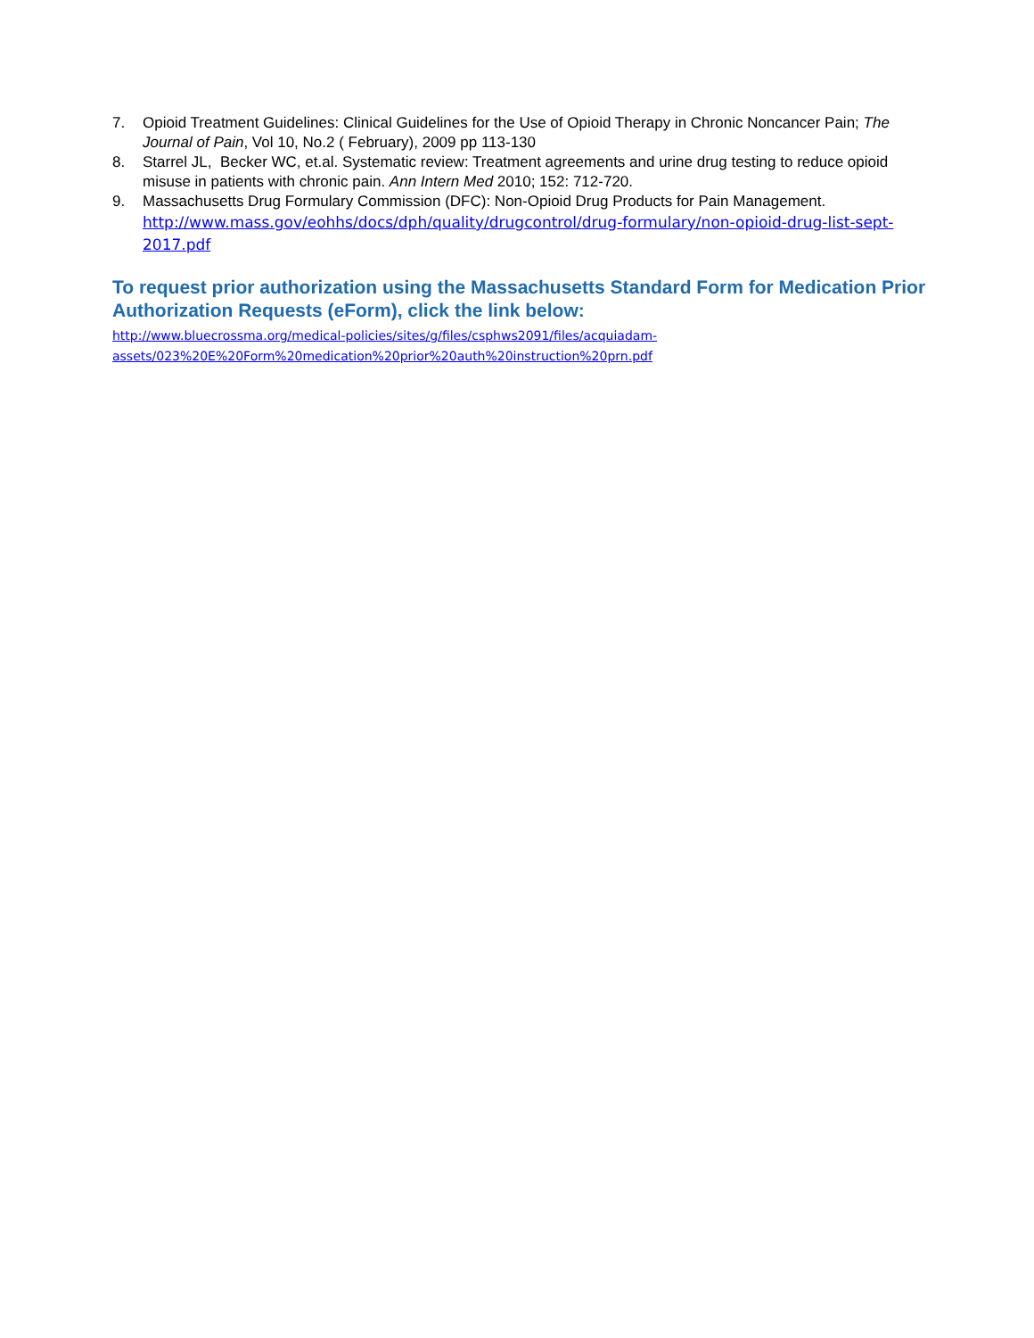7. Opioid Treatment Guidelines: Clinical Guidelines for the Use of Opioid Therapy in Chronic Noncancer Pain; The Journal of Pain, Vol 10, No.2 ( February), 2009 pp 113-130
8. Starrel JL, Becker WC, et.al. Systematic review: Treatment agreements and urine drug testing to reduce opioid misuse in patients with chronic pain. Ann Intern Med 2010; 152: 712-720.
9. Massachusetts Drug Formulary Commission (DFC): Non-Opioid Drug Products for Pain Management.
http://www.mass.gov/eohhs/docs/dph/quality/drugcontrol/drug-formulary/non-opioid-drug-list-sept-2017.pdf
To request prior authorization using the Massachusetts Standard Form for Medication Prior Authorization Requests (eForm), click the link below:
http://www.bluecrossma.org/medical-policies/sites/g/files/csphws2091/files/acquiadam-
assets/023%20E%20Form%20medication%20prior%20auth%20instruction%20prn.pdf